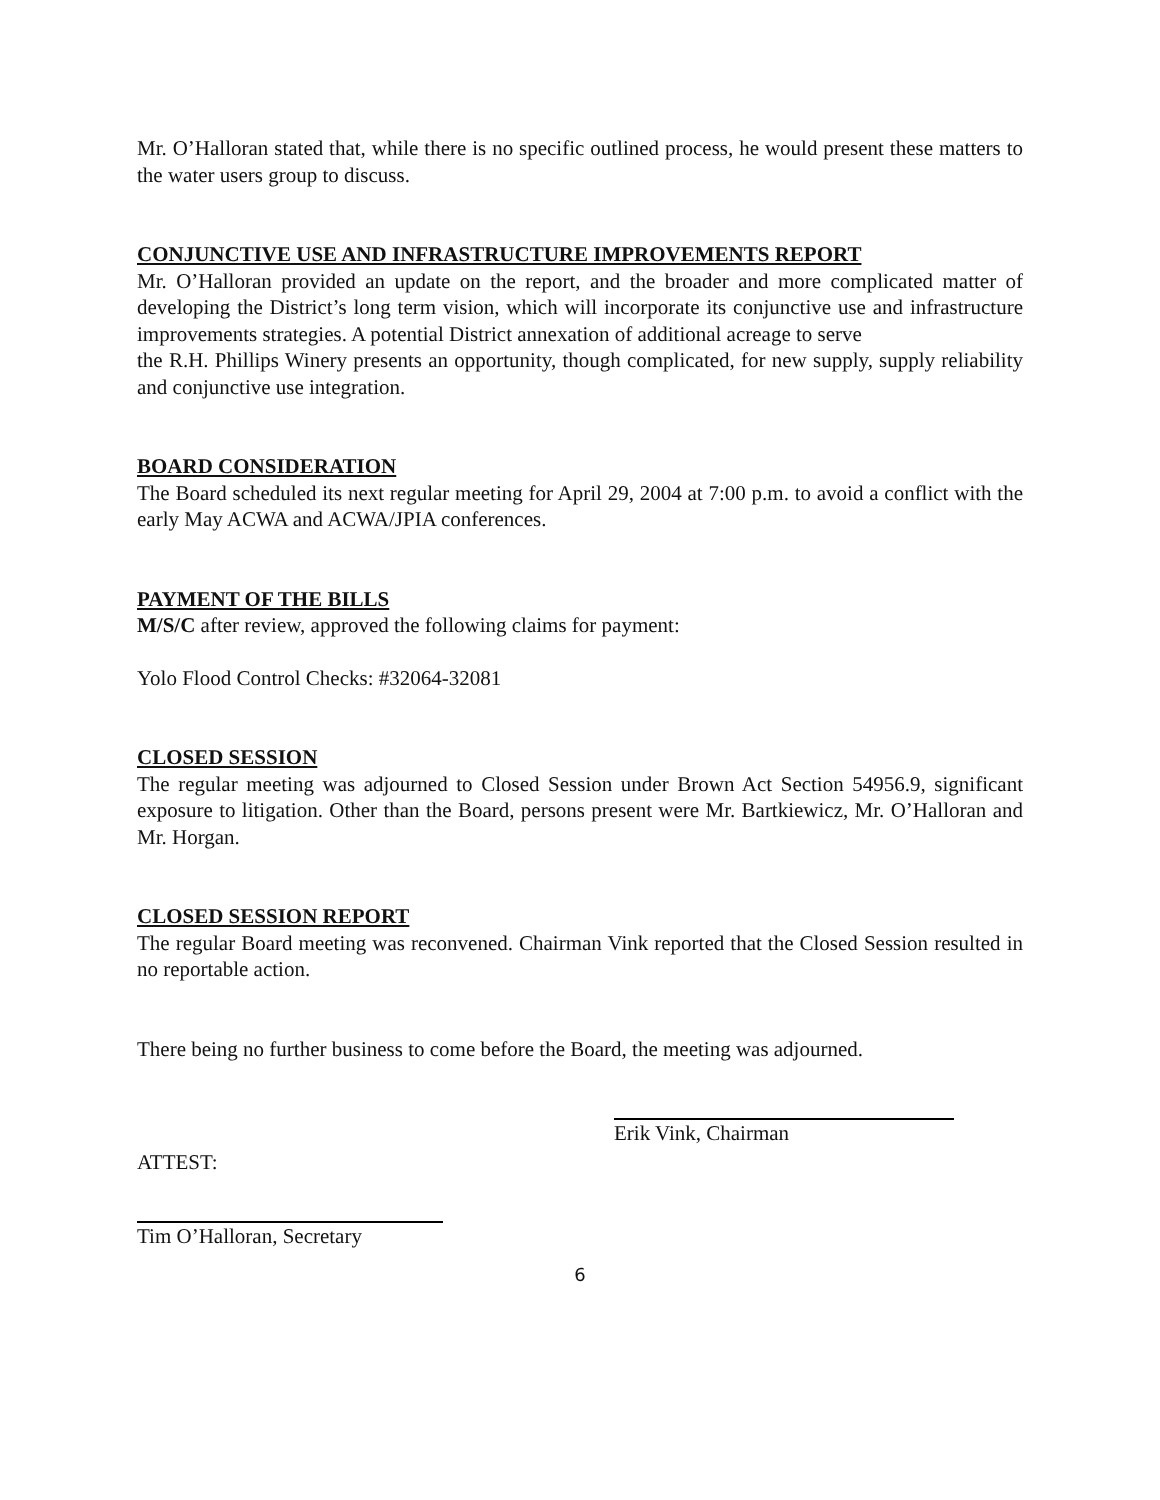Mr. O’Halloran stated that, while there is no specific outlined process, he would present these matters to the water users group to discuss.
CONJUNCTIVE USE AND INFRASTRUCTURE IMPROVEMENTS REPORT
Mr. O’Halloran provided an update on the report, and the broader and more complicated matter of developing the District’s long term vision, which will incorporate its conjunctive use and infrastructure improvements strategies. A potential District annexation of additional acreage to serve
the R.H. Phillips Winery presents an opportunity, though complicated, for new supply, supply reliability and conjunctive use integration.
BOARD CONSIDERATION
The Board scheduled its next regular meeting for April 29, 2004 at 7:00 p.m. to avoid a conflict with the early May ACWA and ACWA/JPIA conferences.
PAYMENT OF THE BILLS
M/S/C after review, approved the following claims for payment:
Yolo Flood Control Checks: #32064-32081
CLOSED SESSION
The regular meeting was adjourned to Closed Session under Brown Act Section 54956.9, significant exposure to litigation. Other than the Board, persons present were Mr. Bartkiewicz, Mr. O’Halloran and Mr. Horgan.
CLOSED SESSION REPORT
The regular Board meeting was reconvened. Chairman Vink reported that the Closed Session resulted in no reportable action.
There being no further business to come before the Board, the meeting was adjourned.
Erik Vink, Chairman
ATTEST:
Tim O’Halloran, Secretary
6